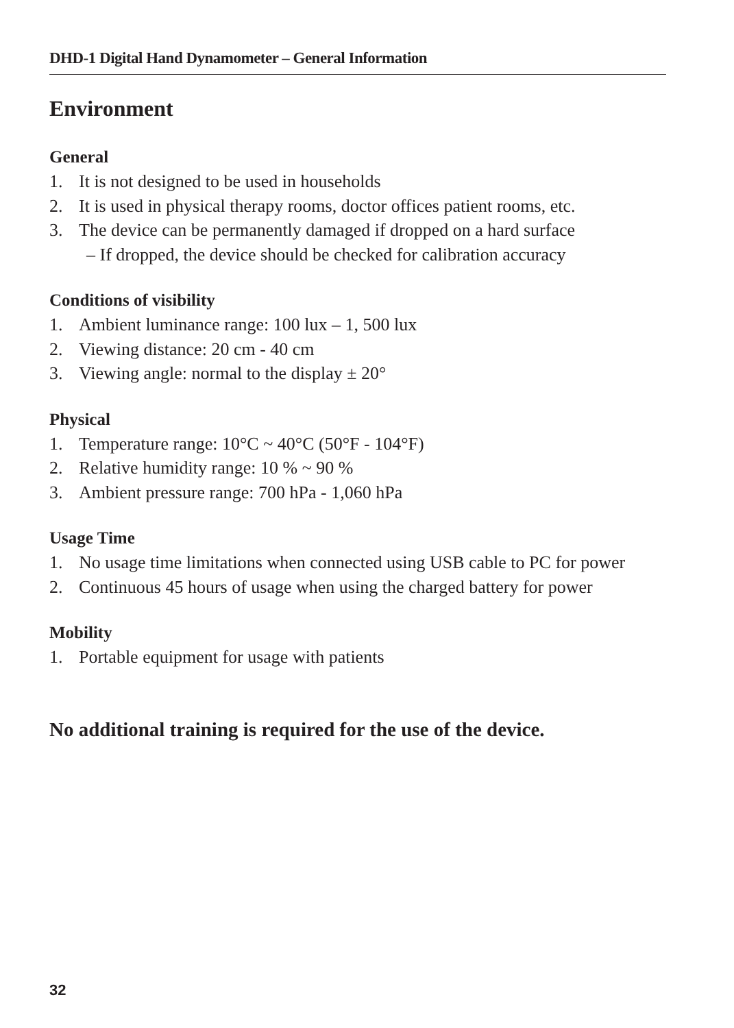DHD-1 Digital Hand Dynamometer – General Information
Environment
General
1. It is not designed to be used in households
2. It is used in physical therapy rooms, doctor offices patient rooms, etc.
3. The device can be permanently damaged if dropped on a hard surface
– If dropped, the device should be checked for calibration accuracy
Conditions of visibility
1. Ambient luminance range: 100 lux – 1, 500 lux
2. Viewing distance: 20 cm - 40 cm
3. Viewing angle: normal to the display ± 20°
Physical
1. Temperature range: 10°C ~ 40°C (50°F - 104°F)
2. Relative humidity range: 10 % ~ 90 %
3. Ambient pressure range: 700 hPa - 1,060 hPa
Usage Time
1. No usage time limitations when connected using USB cable to PC for power
2. Continuous 45 hours of usage when using the charged battery for power
Mobility
1. Portable equipment for usage with patients
No additional training is required for the use of the device.
32